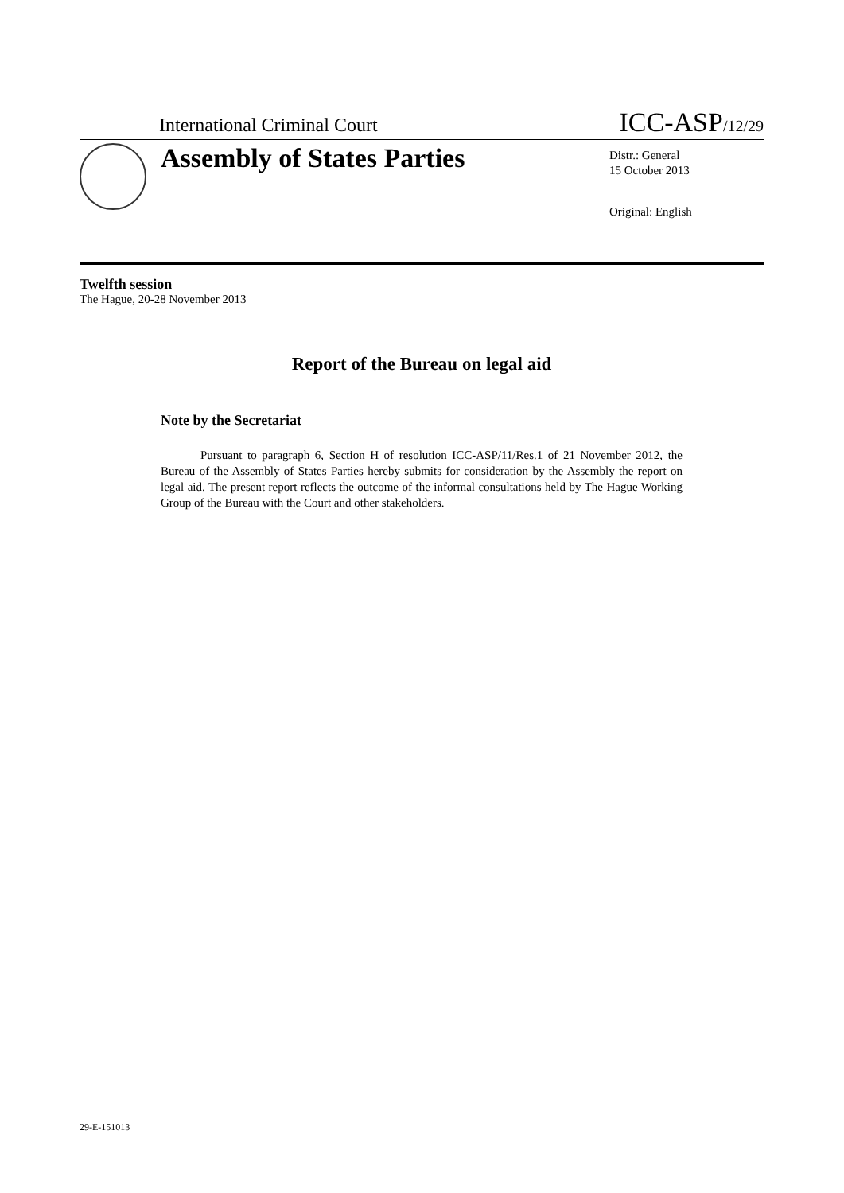International Criminal Court ICC-ASP/12/29
Assembly of States Parties
Distr.: General
15 October 2013
Original: English
Twelfth session
The Hague, 20-28 November 2013
Report of the Bureau on legal aid
Note by the Secretariat
Pursuant to paragraph 6, Section H of resolution ICC-ASP/11/Res.1 of 21 November 2012, the Bureau of the Assembly of States Parties hereby submits for consideration by the Assembly the report on legal aid. The present report reflects the outcome of the informal consultations held by The Hague Working Group of the Bureau with the Court and other stakeholders.
29-E-151013